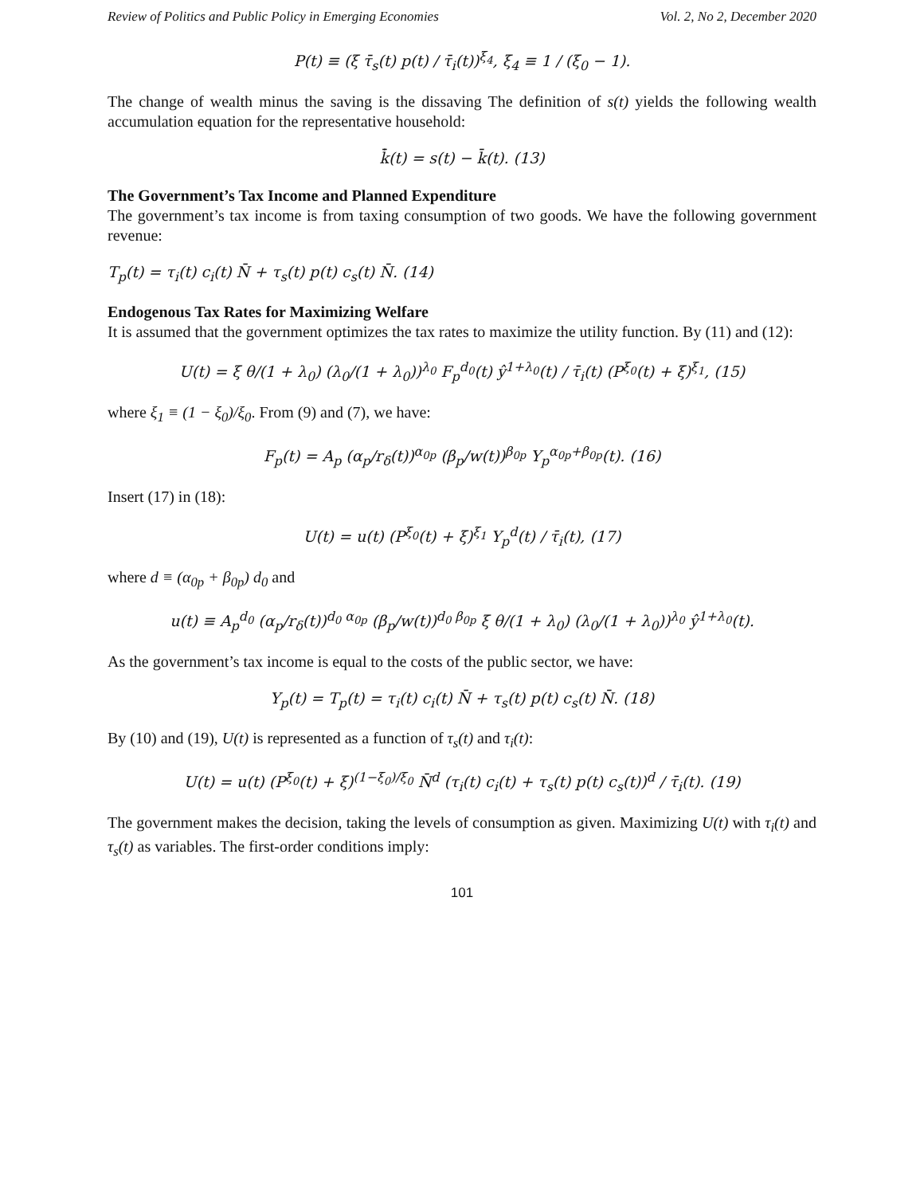Review of Politics and Public Policy in Emerging Economies Vol. 2, No 2, December 2020
P(t) ≡ (ξ τ̄<sub>s</sub>(t) p(t) / τ̄<sub>i</sub>(t))<sup>ξ<sub>4</sub></sup>, ξ<sub>4</sub> ≡ 1 / (ξ<sub>0</sub> − 1).
The change of wealth minus the saving is the dissaving The definition of s(t) yields the following wealth accumulation equation for the representative household:
k̄̇(t) = s(t) − k̄(t). (13)
The Government’s Tax Income and Planned Expenditure
The government’s tax income is from taxing consumption of two goods. We have the following government revenue:
T<sub>p</sub>(t) = τ<sub>i</sub>(t) c<sub>i</sub>(t) N̄ + τ<sub>s</sub>(t) p(t) c<sub>s</sub>(t) N̄. (14)
Endogenous Tax Rates for Maximizing Welfare
It is assumed that the government optimizes the tax rates to maximize the utility function. By (11) and (12):
U(t) = ξ θ/(1 + λ<sub>0</sub>) (λ<sub>0</sub>/(1 + λ<sub>0</sub>))<sup>λ<sub>0</sub></sup> F<sub>p</sub><sup>d<sub>0</sub></sup>(t) ŷ<sup>1+λ<sub>0</sub></sup>(t) / τ̄<sub>i</sub>(t) (P<sup>ξ<sub>0</sub></sup>(t) + ξ)<sup>ξ<sub>1</sub></sup>, (15)
where ξ<sub>1</sub> ≡ (1 − ξ<sub>0</sub>)/ξ<sub>0</sub>. From (9) and (7), we have:
F<sub>p</sub>(t) = A<sub>p</sub> (α<sub>p</sub>/r<sub>δ</sub>(t))<sup>α<sub>0p</sub></sup> (β<sub>p</sub>/w(t))<sup>β<sub>0p</sub></sup> Y<sub>p</sub><sup>α<sub>0p</sub>+β<sub>0p</sub></sup>(t). (16)
Insert (17) in (18):
U(t) = u(t) (P<sup>ξ<sub>0</sub></sup>(t) + ξ)<sup>ξ<sub>1</sub></sup> Y<sub>p</sub><sup>d</sup>(t) / τ̄<sub>i</sub>(t), (17)
where d ≡ (α<sub>0p</sub> + β<sub>0p</sub>) d<sub>0</sub> and
u(t) ≡ A<sub>p</sub><sup>d<sub>0</sub></sup> (α<sub>p</sub>/r<sub>δ</sub>(t))<sup>d<sub>0</sub> α<sub>0p</sub></sup> (β<sub>p</sub>/w(t))<sup>d<sub>0</sub> β<sub>0p</sub></sup> ξ θ/(1 + λ<sub>0</sub>) (λ<sub>0</sub>/(1 + λ<sub>0</sub>))<sup>λ<sub>0</sub></sup> ŷ<sup>1+λ<sub>0</sub></sup>(t).
As the government’s tax income is equal to the costs of the public sector, we have:
Y<sub>p</sub>(t) = T<sub>p</sub>(t) = τ<sub>i</sub>(t) c<sub>i</sub>(t) N̄ + τ<sub>s</sub>(t) p(t) c<sub>s</sub>(t) N̄. (18)
By (10) and (19), U(t) is represented as a function of τ<sub>s</sub>(t) and τ<sub>i</sub>(t):
U(t) = u(t) (P<sup>ξ<sub>0</sub></sup>(t) + ξ)<sup>(1−ξ<sub>0</sub>)/ξ<sub>0</sub></sup> N̄<sup>d</sup> (τ<sub>i</sub>(t) c<sub>i</sub>(t) + τ<sub>s</sub>(t) p(t) c<sub>s</sub>(t))<sup>d</sup> / τ̄<sub>i</sub>(t). (19)
The government makes the decision, taking the levels of consumption as given. Maximizing U(t) with τ<sub>i</sub>(t) and τ<sub>s</sub>(t) as variables. The first-order conditions imply:
101